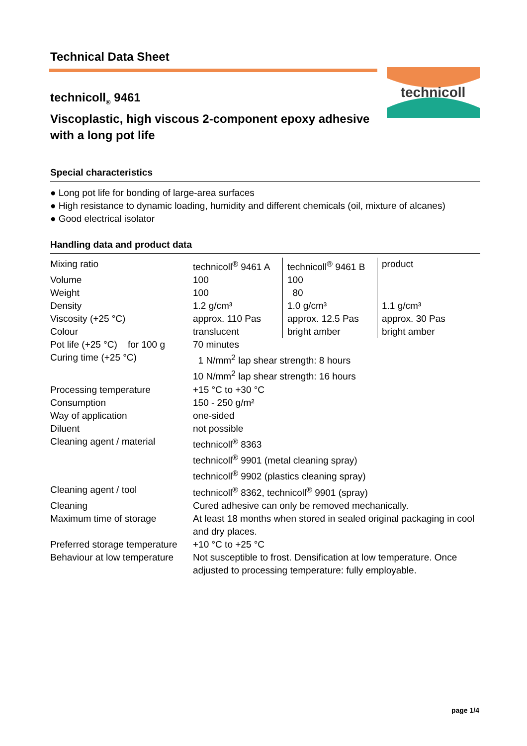technicoll
Technical Data Sheet
technicoll<sub>®</sub> 9461
Viscoplastic, high viscous 2-component epoxy adhesive
with a long pot life
Special characteristics
● Long pot life for bonding of large-area surfaces
● High resistance to dynamic loading, humidity and different chemicals (oil, mixture of alcanes)
● Good electrical isolator
Handling data and product data
| Mixing ratio | technicoll<sup>®</sup> 9461 A | technicoll<sup>®</sup> 9461 B | product |
| Volume | 100 | 100 | |
| Weight | 100 | 80 | |
| Density | 1.2 g/cm³ | 1.0 g/cm³ | 1.1 g/cm³ |
| Viscosity (+25 °C) | approx. 110 Pas | approx. 12.5 Pas | approx. 30 Pas |
| Colour | translucent | bright amber | bright amber |
| Pot life (+25 °C) for 100 g | 70 minutes | | |
| Curing time (+25 °C) | 1 N/mm<sup>2</sup> lap shear strength: 8 hours 10 N/mm<sup>2</sup> lap shear strength: 16 hours | | |
| Processing temperature | +15 °C to +30 °C | | |
| Consumption | 150 - 250 g/m² | | |
| Way of application | one-sided | | |
| Diluent | not possible | | |
| Cleaning agent / material | technicoll<sup>®</sup> 8363 technicoll<sup>®</sup> 9901 (metal cleaning spray) technicoll<sup>®</sup> 9902 (plastics cleaning spray) | | |
| Cleaning agent / tool | technicoll<sup>®</sup> 8362, technicoll<sup>®</sup> 9901 (spray) | | |
| Cleaning | Cured adhesive can only be removed mechanically. | | |
| Maximum time of storage | At least 18 months when stored in sealed original packaging in cool and dry places. | | |
| Preferred storage temperature | +10 °C to +25 °C | | |
| Behaviour at low temperature | Not susceptible to frost. Densification at low temperature. Once adjusted to processing temperature: fully employable. | | |
page 1/4